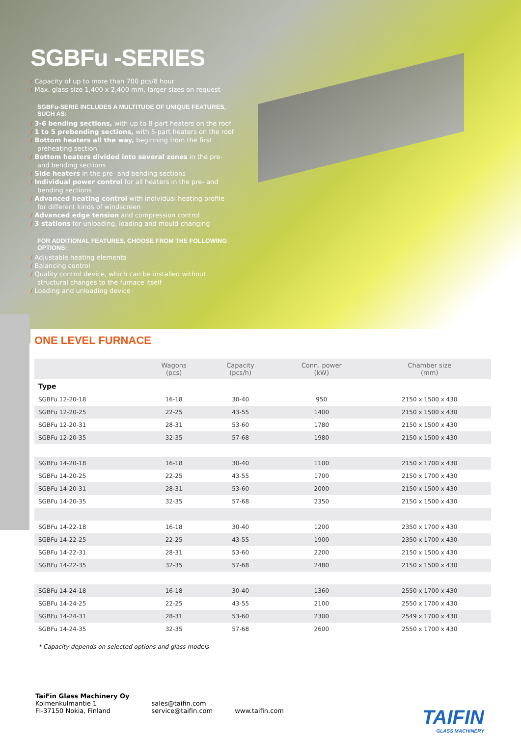SGBFu -SERIES
/ Capacity of up to more than 700 pcs/8 hour
/ Max. glass size 1,400 x 2,400 mm, larger sizes on request
SGBFu-SERIE INCLUDES A MULTITUDE OF UNIQUE FEATURES, SUCH AS:
/ 3-6 bending sections, with up to 8-part heaters on the roof
/ 1 to 5 prebending sections, with 5-part heaters on the roof
/ Bottom heaters all the way, beginning from the first
preheating section
/ Bottom heaters divided into several zones in the pre-
and bending sections
/ Side heaters in the pre- and bending sections
/ Individual power control for all heaters in the pre- and
bending sections
/ Advanced heating control with individual heating profile
for different kinds of windscreen
/ Advanced edge tension and compression control
/ 3 stations for unloading, loading and mould changing
FOR ADDITIONAL FEATURES, CHOOSE FROM THE FOLLOWING OPTIONS:
/ Adjustable heating elements
/ Balancing control
/ Quality control device, which can be installed without
structural changes to the furnace itself
/ Loading and unloading device
ONE LEVEL FURNACE
| | Wagons (pcs) | Capacity (pcs/h) | Conn. power (kW) | Chamber size (mm) |
| --- | --- | --- | --- | --- |
| Type | | | | |
| SGBFu 12-20-18 | 16-18 | 30-40 | 950 | 2150 x 1500 x 430 |
| SGBFu 12-20-25 | 22-25 | 43-55 | 1400 | 2150 x 1500 x 430 |
| SGBFu 12-20-31 | 28-31 | 53-60 | 1780 | 2150 x 1500 x 430 |
| SGBFu 12-20-35 | 32-35 | 57-68 | 1980 | 2150 x 1500 x 430 |
| SGBFu 14-20-18 | 16-18 | 30-40 | 1100 | 2150 x 1700 x 430 |
| SGBFu 14-20-25 | 22-25 | 43-55 | 1700 | 2150 x 1700 x 430 |
| SGBFu 14-20-31 | 28-31 | 53-60 | 2000 | 2150 x 1500 x 430 |
| SGBFu 14-20-35 | 32-35 | 57-68 | 2350 | 2150 x 1500 x 430 |
| SGBFu 14-22-18 | 16-18 | 30-40 | 1200 | 2350 x 1700 x 430 |
| SGBFu 14-22-25 | 22-25 | 43-55 | 1900 | 2350 x 1700 x 430 |
| SGBFu 14-22-31 | 28-31 | 53-60 | 2200 | 2150 x 1500 x 430 |
| SGBFu 14-22-35 | 32-35 | 57-68 | 2480 | 2150 x 1500 x 430 |
| SGBFu 14-24-18 | 16-18 | 30-40 | 1360 | 2550 x 1700 x 430 |
| SGBFu 14-24-25 | 22-25 | 43-55 | 2100 | 2550 x 1700 x 430 |
| SGBFu 14-24-31 | 28-31 | 53-60 | 2300 | 2549 x 1700 x 430 |
| SGBFu 14-24-35 | 32-35 | 57-68 | 2600 | 2550 x 1700 x 430 |
* Capacity depends on selected options and glass models
TaiFin Glass Machinery Oy
Kolmenkulmantie 1
FI-37150 Nokia, Finland
sales@taifin.com
service@taifin.com
www.taifin.com
TAIFIN
GLASS MACHINERY